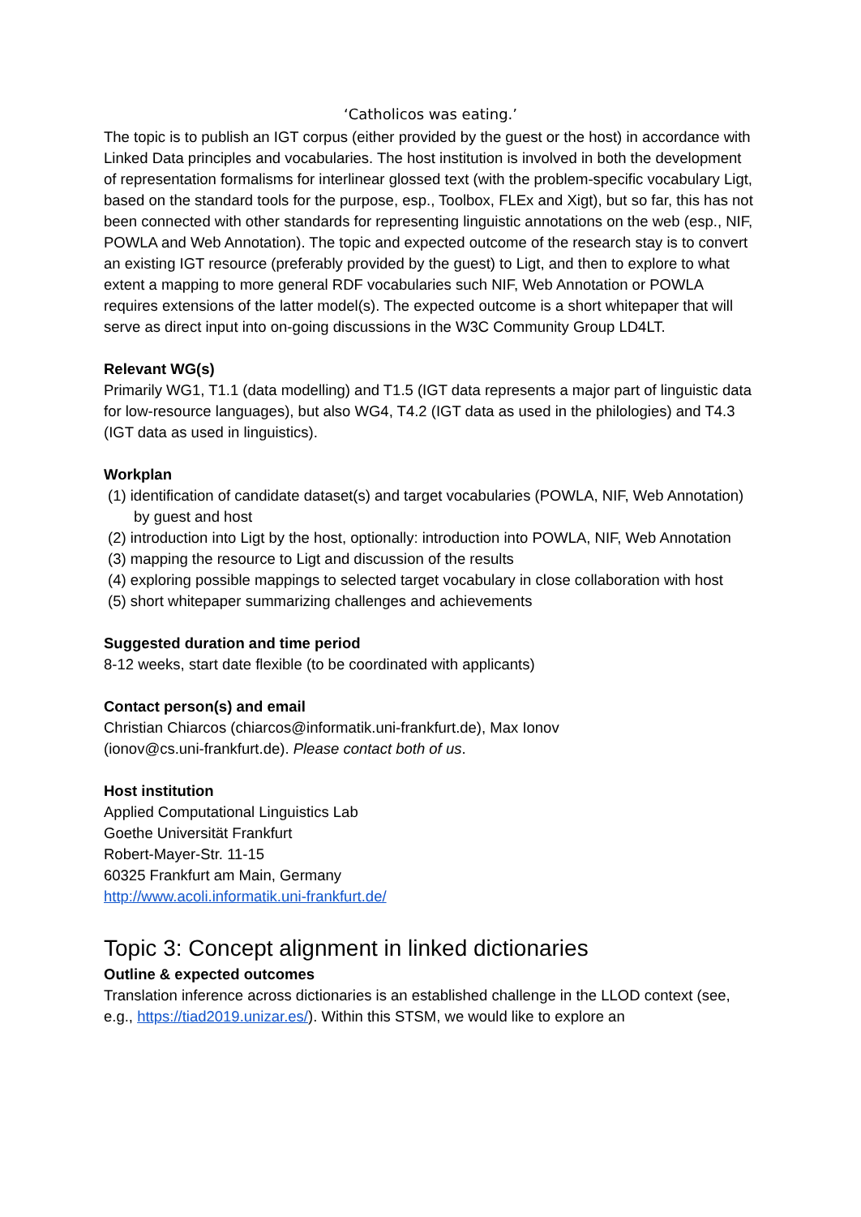‘Catholicos was eating.’
The topic is to publish an IGT corpus (either provided by the guest or the host) in accordance with Linked Data principles and vocabularies. The host institution is involved in both the development of representation formalisms for interlinear glossed text (with the problem-specific vocabulary Ligt, based on the standard tools for the purpose, esp., Toolbox, FLEx and Xigt), but so far, this has not been connected with other standards for representing linguistic annotations on the web (esp., NIF, POWLA and Web Annotation). The topic and expected outcome of the research stay is to convert an existing IGT resource (preferably provided by the guest) to Ligt, and then to explore to what extent a mapping to more general RDF vocabularies such NIF, Web Annotation or POWLA requires extensions of the latter model(s). The expected outcome is a short whitepaper that will serve as direct input into on-going discussions in the W3C Community Group LD4LT.
Relevant WG(s)
Primarily WG1, T1.1 (data modelling) and T1.5 (IGT data represents a major part of linguistic data for low-resource languages), but also WG4, T4.2 (IGT data as used in the philologies) and T4.3 (IGT data as used in linguistics).
Workplan
(1) identification of candidate dataset(s) and target vocabularies (POWLA, NIF, Web Annotation) by guest and host
(2) introduction into Ligt by the host, optionally: introduction into POWLA, NIF, Web Annotation
(3) mapping the resource to Ligt and discussion of the results
(4) exploring possible mappings to selected target vocabulary in close collaboration with host
(5) short whitepaper summarizing challenges and achievements
Suggested duration and time period
8-12 weeks, start date flexible (to be coordinated with applicants)
Contact person(s) and email
Christian Chiarcos (chiarcos@informatik.uni-frankfurt.de), Max Ionov
(ionov@cs.uni-frankfurt.de). Please contact both of us.
Host institution
Applied Computational Linguistics Lab
Goethe Universität Frankfurt
Robert-Mayer-Str. 11-15
60325 Frankfurt am Main, Germany
http://www.acoli.informatik.uni-frankfurt.de/
Topic 3: Concept alignment in linked dictionaries
Outline & expected outcomes
Translation inference across dictionaries is an established challenge in the LLOD context (see, e.g., https://tiad2019.unizar.es/). Within this STSM, we would like to explore an